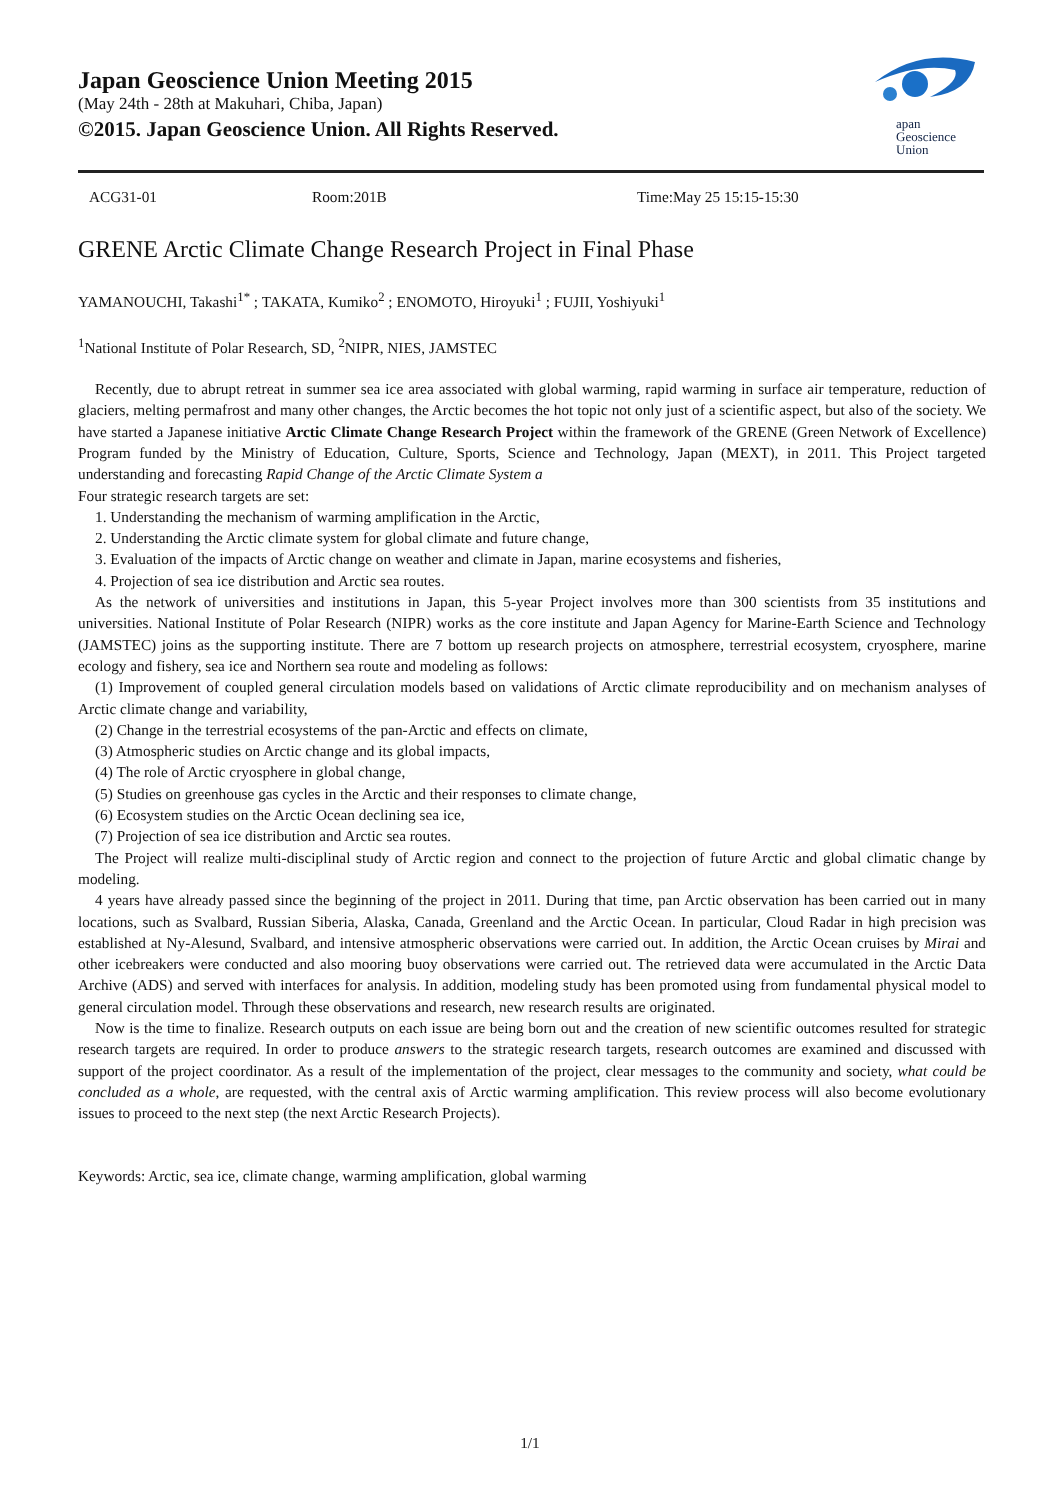Japan Geoscience Union Meeting 2015
(May 24th - 28th at Makuhari, Chiba, Japan)
©2015. Japan Geoscience Union. All Rights Reserved.
apan
Geoscience
Union
ACG31-01 Room:201B Time:May 25 15:15-15:30
GRENE Arctic Climate Change Research Project in Final Phase
YAMANOUCHI, Takashi<sup>1*</sup> ; TAKATA, Kumiko<sup>2</sup> ; ENOMOTO, Hiroyuki<sup>1</sup> ; FUJII, Yoshiyuki<sup>1</sup>
<sup>1</sup> National Institute of Polar Research, SD, <sup>2</sup>NIPR, NIES, JAMSTEC
Recently, due to abrupt retreat in summer sea ice area associated with global warming, rapid warming in surface air temperature, reduction of glaciers, melting permafrost and many other changes, the Arctic becomes the hot topic not only just of a scientific aspect, but also of the society. We have started a Japanese initiative Arctic Climate Change Research Project within the framework of the GRENE (Green Network of Excellence) Program funded by the Ministry of Education, Culture, Sports, Science and Technology, Japan (MEXT), in 2011. This Project targeted understanding and forecasting Rapid Change of the Arctic Climate System a
Four strategic research targets are set:
1. Understanding the mechanism of warming amplification in the Arctic,
2. Understanding the Arctic climate system for global climate and future change,
3. Evaluation of the impacts of Arctic change on weather and climate in Japan, marine ecosystems and fisheries,
4. Projection of sea ice distribution and Arctic sea routes.
As the network of universities and institutions in Japan, this 5-year Project involves more than 300 scientists from 35 institutions and universities. National Institute of Polar Research (NIPR) works as the core institute and Japan Agency for Marine-Earth Science and Technology (JAMSTEC) joins as the supporting institute. There are 7 bottom up research projects on atmosphere, terrestrial ecosystem, cryosphere, marine ecology and fishery, sea ice and Northern sea route and modeling as follows:
(1) Improvement of coupled general circulation models based on validations of Arctic climate reproducibility and on mechanism analyses of Arctic climate change and variability,
(2) Change in the terrestrial ecosystems of the pan-Arctic and effects on climate,
(3) Atmospheric studies on Arctic change and its global impacts,
(4) The role of Arctic cryosphere in global change,
(5) Studies on greenhouse gas cycles in the Arctic and their responses to climate change,
(6) Ecosystem studies on the Arctic Ocean declining sea ice,
(7) Projection of sea ice distribution and Arctic sea routes.
The Project will realize multi-disciplinal study of Arctic region and connect to the projection of future Arctic and global climatic change by modeling.
4 years have already passed since the beginning of the project in 2011. During that time, pan Arctic observation has been carried out in many locations, such as Svalbard, Russian Siberia, Alaska, Canada, Greenland and the Arctic Ocean. In particular, Cloud Radar in high precision was established at Ny-Alesund, Svalbard, and intensive atmospheric observations were carried out. In addition, the Arctic Ocean cruises by Mirai and other icebreakers were conducted and also mooring buoy observations were carried out. The retrieved data were accumulated in the Arctic Data Archive (ADS) and served with interfaces for analysis. In addition, modeling study has been promoted using from fundamental physical model to general circulation model. Through these observations and research, new research results are originated.
Now is the time to finalize. Research outputs on each issue are being born out and the creation of new scientific outcomes resulted for strategic research targets are required. In order to produce answers to the strategic research targets, research outcomes are examined and discussed with support of the project coordinator. As a result of the implementation of the project, clear messages to the community and society, what could be concluded as a whole, are requested, with the central axis of Arctic warming amplification. This review process will also become evolutionary issues to proceed to the next step (the next Arctic Research Projects).
Keywords: Arctic, sea ice, climate change, warming amplification, global warming
1/1